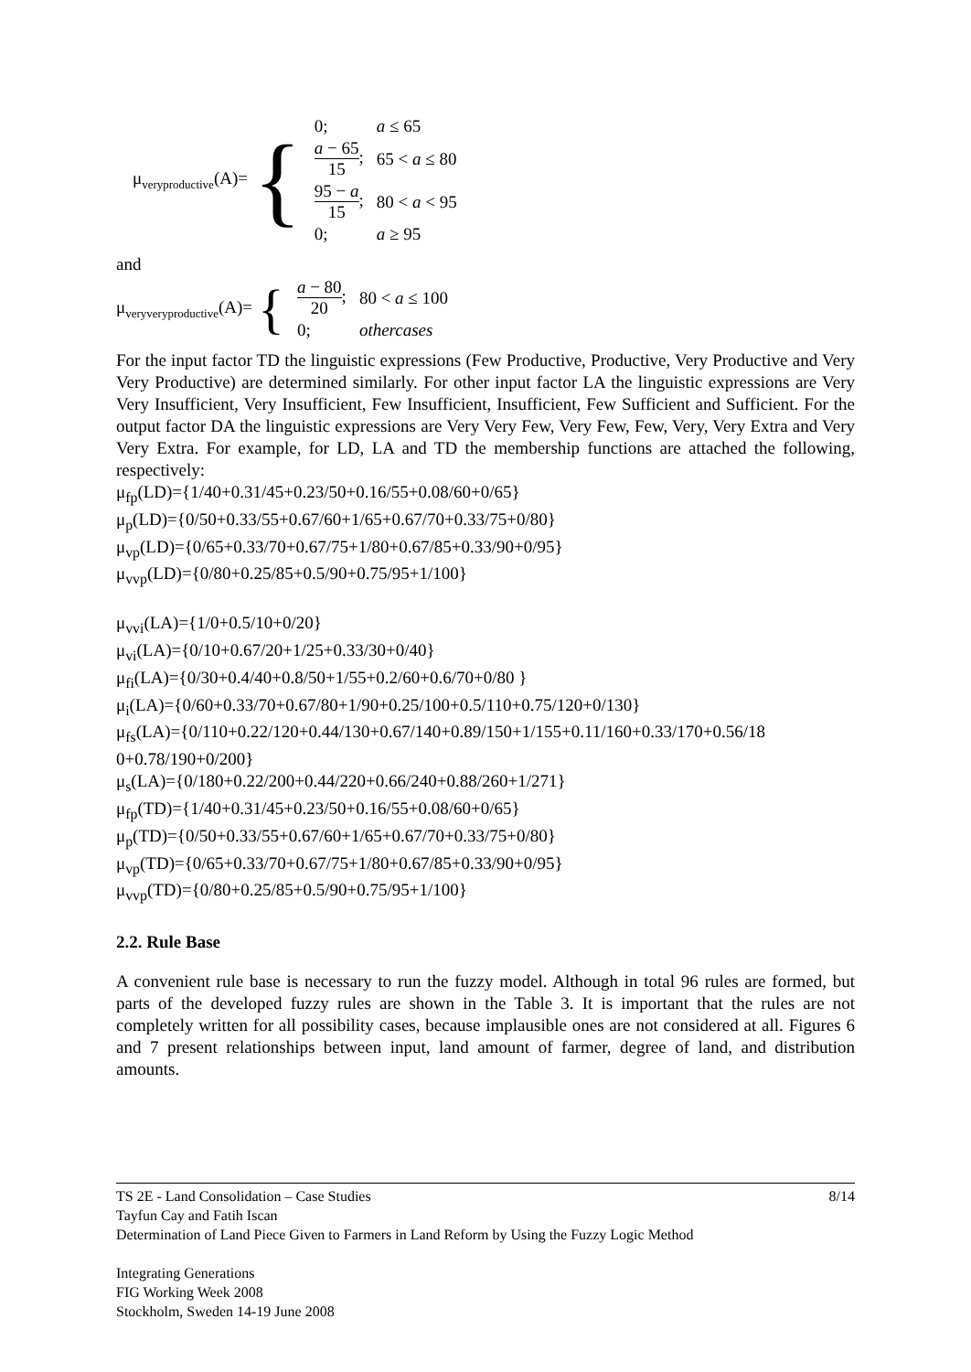μ<sub>veryproductive</sub>(A)= {
| 0; | a ≤ 65 |
| a − 65 15 ; | 65 < a ≤ 80 |
| 95 − a 15 ; | 80 < a < 95 |
| 0; | a ≥ 95 |
and
μ<sub>veryveryproductive</sub>(A)= {
| a − 80 20 ; | 80 < a ≤ 100 |
| 0; | othercases |
For the input factor TD the linguistic expressions (Few Productive, Productive, Very Productive and Very Very Productive) are determined similarly. For other input factor LA the linguistic expressions are Very Very Insufficient, Very Insufficient, Few Insufficient, Insufficient, Few Sufficient and Sufficient. For the output factor DA the linguistic expressions are Very Very Few, Very Few, Few, Very, Very Extra and Very Very Extra. For example, for LD, LA and TD the membership functions are attached the following, respectively:
μ<sub>fp</sub>(LD)={1/40+0.31/45+0.23/50+0.16/55+0.08/60+0/65}
μ<sub>p</sub>(LD)={0/50+0.33/55+0.67/60+1/65+0.67/70+0.33/75+0/80}
μ<sub>vp</sub>(LD)={0/65+0.33/70+0.67/75+1/80+0.67/85+0.33/90+0/95}
μ<sub>vvp</sub>(LD)={0/80+0.25/85+0.5/90+0.75/95+1/100}
μ<sub>vvi</sub>(LA)={1/0+0.5/10+0/20}
μ<sub>vi</sub>(LA)={0/10+0.67/20+1/25+0.33/30+0/40}
μ<sub>fi</sub>(LA)={0/30+0.4/40+0.8/50+1/55+0.2/60+0.6/70+0/80 }
μ<sub>i</sub>(LA)={0/60+0.33/70+0.67/80+1/90+0.25/100+0.5/110+0.75/120+0/130}
μ<sub>fs</sub>(LA)={0/110+0.22/120+0.44/130+0.67/140+0.89/150+1/155+0.11/160+0.33/170+0.56/18 0+0.78/190+0/200}
μ<sub>s</sub>(LA)={0/180+0.22/200+0.44/220+0.66/240+0.88/260+1/271}
μ<sub>fp</sub>(TD)={1/40+0.31/45+0.23/50+0.16/55+0.08/60+0/65}
μ<sub>p</sub>(TD)={0/50+0.33/55+0.67/60+1/65+0.67/70+0.33/75+0/80}
μ<sub>vp</sub>(TD)={0/65+0.33/70+0.67/75+1/80+0.67/85+0.33/90+0/95}
μ<sub>vvp</sub>(TD)={0/80+0.25/85+0.5/90+0.75/95+1/100}
2.2. Rule Base
A convenient rule base is necessary to run the fuzzy model. Although in total 96 rules are formed, but parts of the developed fuzzy rules are shown in the Table 3. It is important that the rules are not completely written for all possibility cases, because implausible ones are not considered at all. Figures 6 and 7 present relationships between input, land amount of farmer, degree of land, and distribution amounts.
8/14 TS 2E - Land Consolidation – Case Studies
Tayfun Cay and Fatih Iscan
Determination of Land Piece Given to Farmers in Land Reform by Using the Fuzzy Logic Method
Integrating Generations
FIG Working Week 2008
Stockholm, Sweden 14-19 June 2008